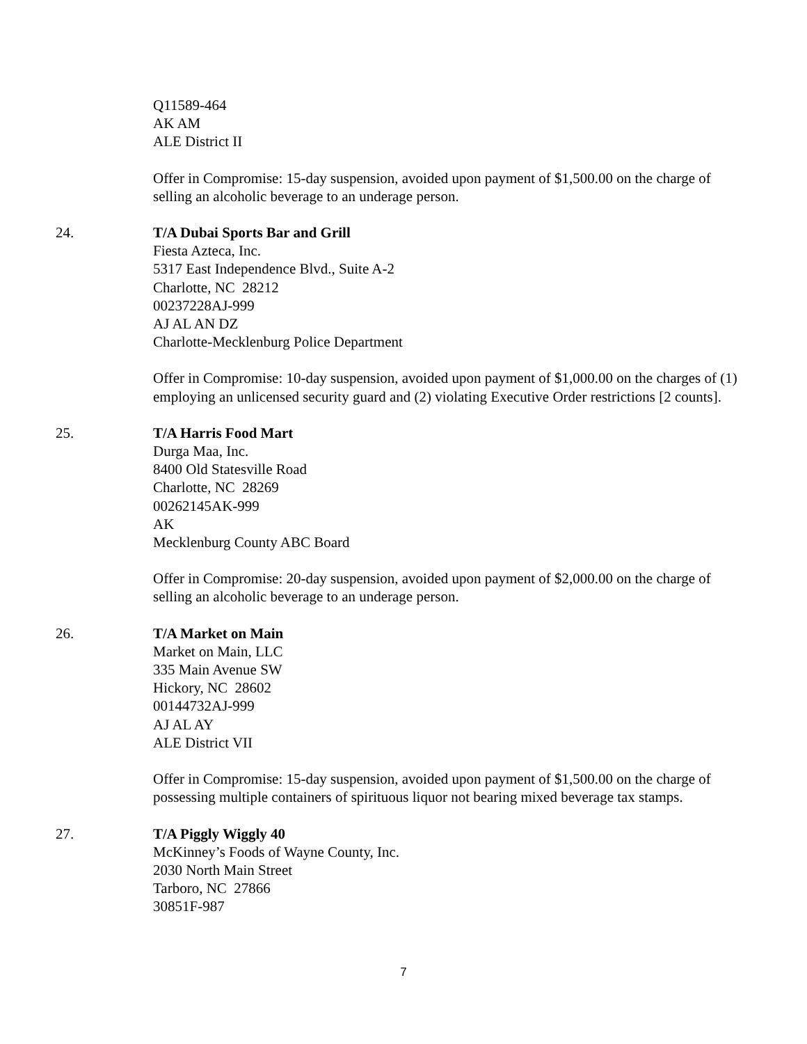Q11589-464
AK AM
ALE District II
Offer in Compromise: 15-day suspension, avoided upon payment of $1,500.00 on the charge of selling an alcoholic beverage to an underage person.
24. T/A Dubai Sports Bar and Grill
Fiesta Azteca, Inc.
5317 East Independence Blvd., Suite A-2
Charlotte, NC 28212
00237228AJ-999
AJ AL AN DZ
Charlotte-Mecklenburg Police Department
Offer in Compromise: 10-day suspension, avoided upon payment of $1,000.00 on the charges of (1) employing an unlicensed security guard and (2) violating Executive Order restrictions [2 counts].
25. T/A Harris Food Mart
Durga Maa, Inc.
8400 Old Statesville Road
Charlotte, NC 28269
00262145AK-999
AK
Mecklenburg County ABC Board
Offer in Compromise: 20-day suspension, avoided upon payment of $2,000.00 on the charge of selling an alcoholic beverage to an underage person.
26. T/A Market on Main
Market on Main, LLC
335 Main Avenue SW
Hickory, NC 28602
00144732AJ-999
AJ AL AY
ALE District VII
Offer in Compromise: 15-day suspension, avoided upon payment of $1,500.00 on the charge of possessing multiple containers of spirituous liquor not bearing mixed beverage tax stamps.
27. T/A Piggly Wiggly 40
McKinney’s Foods of Wayne County, Inc.
2030 North Main Street
Tarboro, NC 27866
30851F-987
7